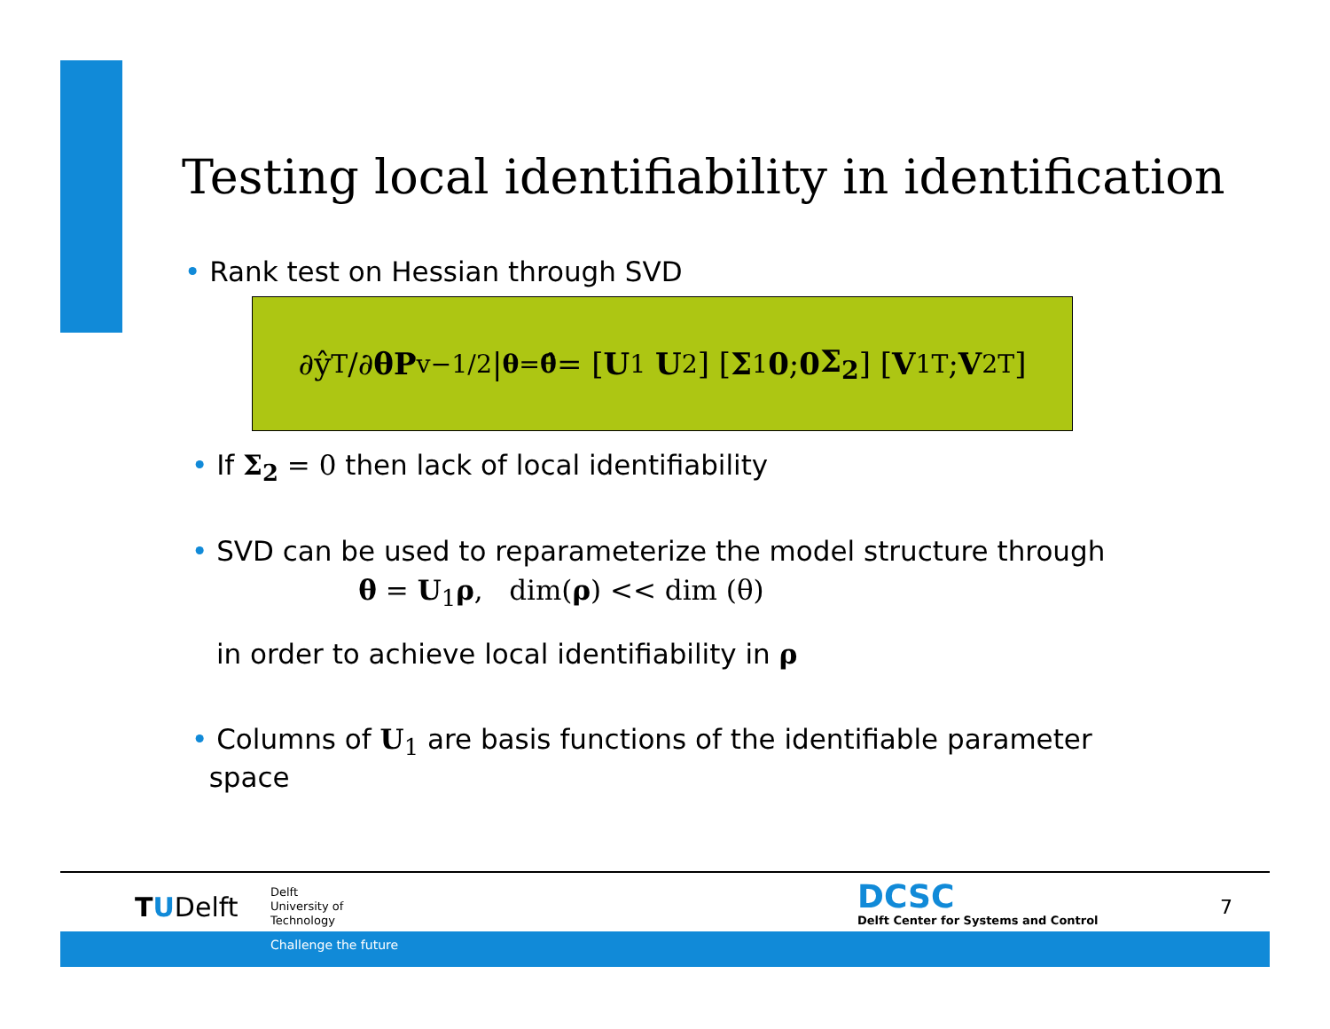Testing local identifiability in identification
• Rank test on Hessian through SVD
∂ŷ<sup>T</sup>/∂ θ P<sub>v</sub><sup>−1/2</sup> |<sub>θ=θ̂</sub> = [ U<sub>1</sub> U<sub>2</sub> ] [ Σ<sub>1</sub> 0 ; 0 Σ<sub>2</sub> ] [ V<sub>1</sub><sup>T</sup> ; V<sub>2</sub><sup>T</sup> ]
• If Σ<sub>2</sub> = 0 then lack of local identifiability
• SVD can be used to reparameterize the model structure through
θ = U<sub>1</sub>ρ, dim(ρ) << dim (θ)
in order to achieve local identifiability in ρ
• Columns of U<sub>1</sub> are basis functions of the identifiable parameter
space
TUDelft
Delft
University of
Technology
DCSC
Delft Center for Systems and Control
7
Challenge the future